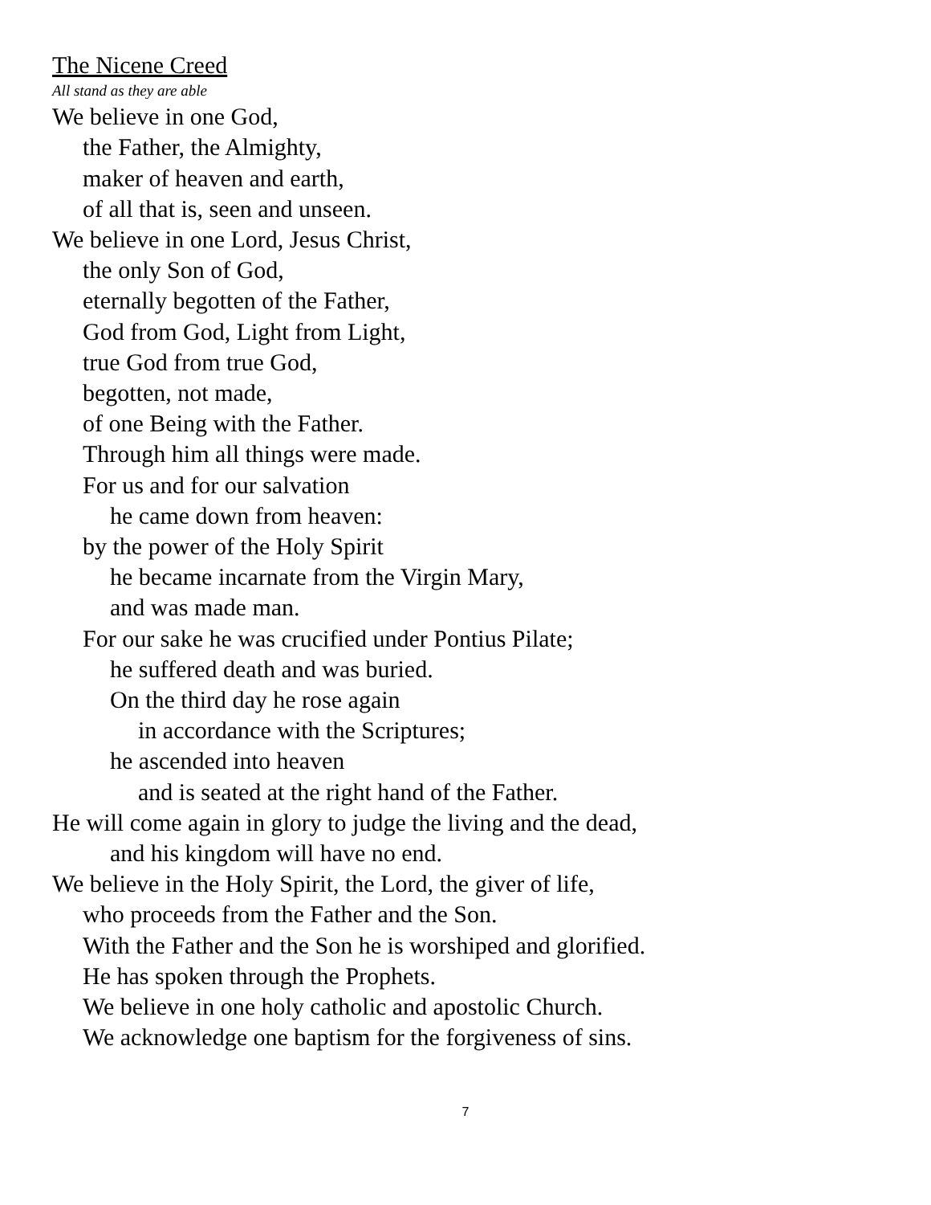The Nicene Creed
All stand as they are able
We believe in one God,
the Father, the Almighty,
maker of heaven and earth,
of all that is, seen and unseen.
We believe in one Lord, Jesus Christ,
the only Son of God,
eternally begotten of the Father,
God from God, Light from Light,
true God from true God,
begotten, not made,
of one Being with the Father.
Through him all things were made.
For us and for our salvation
he came down from heaven:
by the power of the Holy Spirit
he became incarnate from the Virgin Mary,
and was made man.
For our sake he was crucified under Pontius Pilate;
he suffered death and was buried.
On the third day he rose again
in accordance with the Scriptures;
he ascended into heaven
and is seated at the right hand of the Father.
He will come again in glory to judge the living and the dead,
and his kingdom will have no end.
We believe in the Holy Spirit, the Lord, the giver of life,
who proceeds from the Father and the Son.
With the Father and the Son he is worshiped and glorified.
He has spoken through the Prophets.
We believe in one holy catholic and apostolic Church.
We acknowledge one baptism for the forgiveness of sins.
7